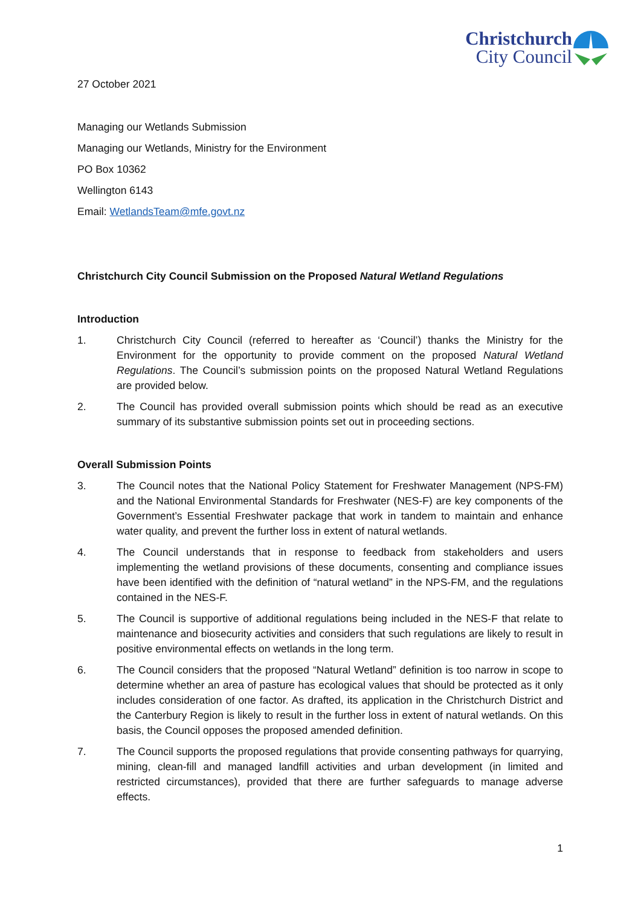Christchurch
City Council
27 October 2021
Managing our Wetlands Submission
Managing our Wetlands, Ministry for the Environment
PO Box 10362
Wellington 6143
Email: WetlandsTeam@mfe.govt.nz
Christchurch City Council Submission on the Proposed Natural Wetland Regulations
Introduction
1. Christchurch City Council (referred to hereafter as ‘Council’) thanks the Ministry for the Environment for the opportunity to provide comment on the proposed Natural Wetland Regulations. The Council’s submission points on the proposed Natural Wetland Regulations are provided below.
2. The Council has provided overall submission points which should be read as an executive summary of its substantive submission points set out in proceeding sections.
Overall Submission Points
3. The Council notes that the National Policy Statement for Freshwater Management (NPS-FM) and the National Environmental Standards for Freshwater (NES-F) are key components of the Government’s Essential Freshwater package that work in tandem to maintain and enhance water quality, and prevent the further loss in extent of natural wetlands.
4. The Council understands that in response to feedback from stakeholders and users implementing the wetland provisions of these documents, consenting and compliance issues have been identified with the definition of “natural wetland” in the NPS-FM, and the regulations contained in the NES-F.
5. The Council is supportive of additional regulations being included in the NES-F that relate to maintenance and biosecurity activities and considers that such regulations are likely to result in positive environmental effects on wetlands in the long term.
6. The Council considers that the proposed “Natural Wetland” definition is too narrow in scope to determine whether an area of pasture has ecological values that should be protected as it only includes consideration of one factor. As drafted, its application in the Christchurch District and the Canterbury Region is likely to result in the further loss in extent of natural wetlands. On this basis, the Council opposes the proposed amended definition.
7. The Council supports the proposed regulations that provide consenting pathways for quarrying, mining, clean-fill and managed landfill activities and urban development (in limited and restricted circumstances), provided that there are further safeguards to manage adverse effects.
1